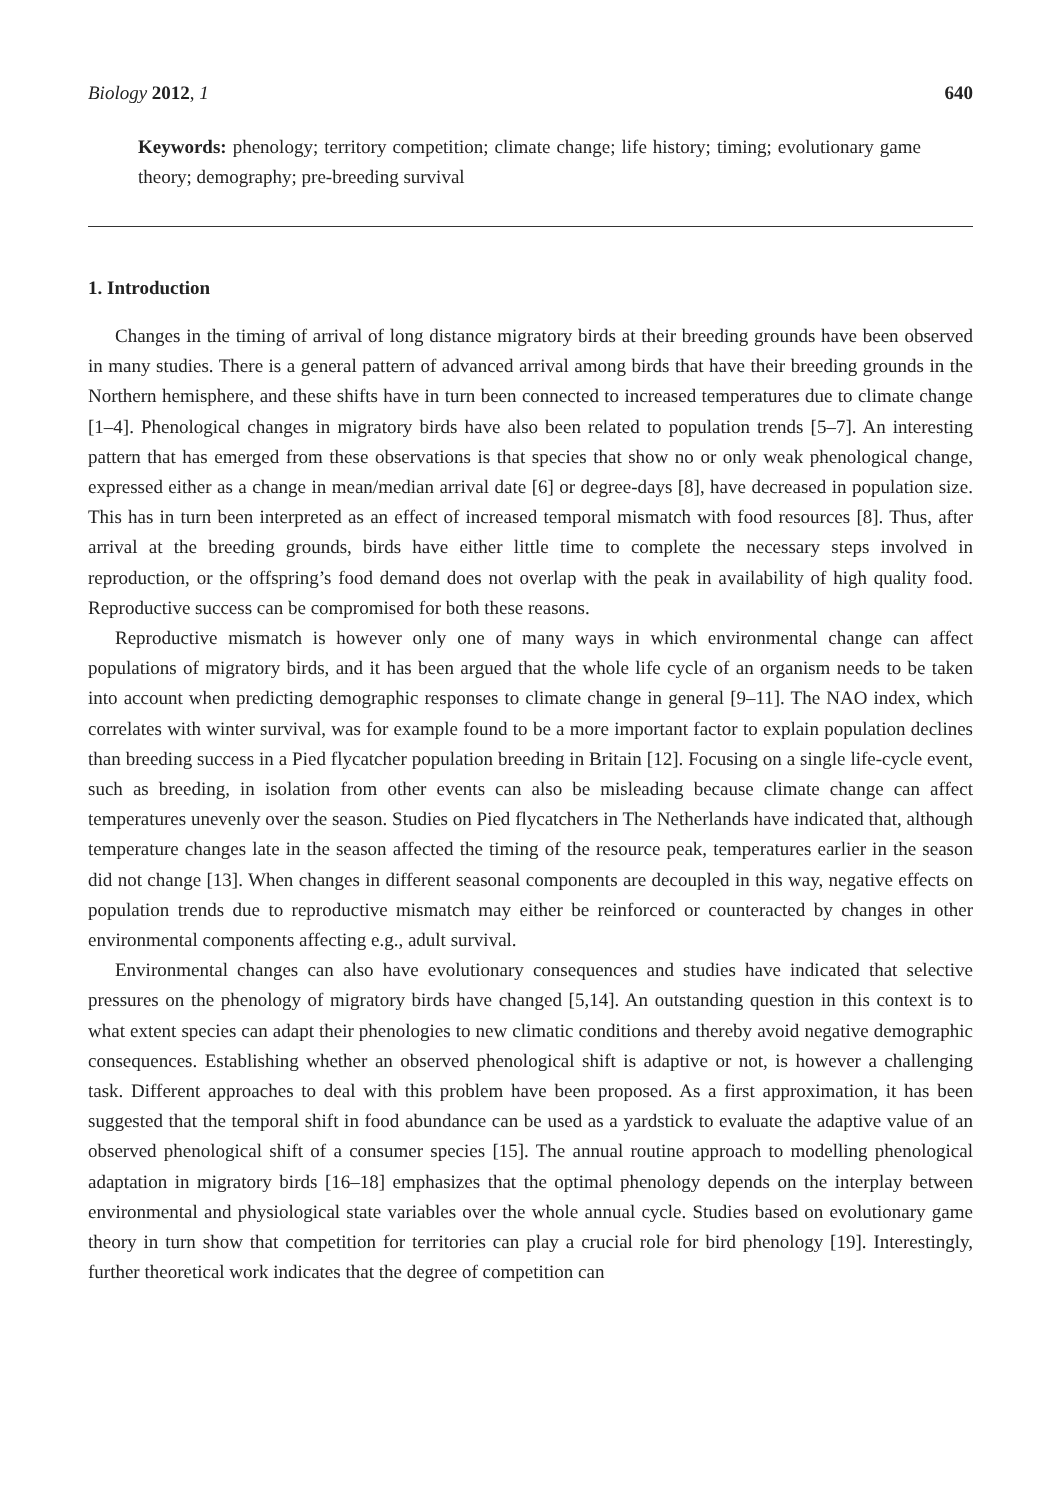Biology 2012, 1 640
Keywords: phenology; territory competition; climate change; life history; timing; evolutionary game theory; demography; pre-breeding survival
1. Introduction
Changes in the timing of arrival of long distance migratory birds at their breeding grounds have been observed in many studies. There is a general pattern of advanced arrival among birds that have their breeding grounds in the Northern hemisphere, and these shifts have in turn been connected to increased temperatures due to climate change [1–4]. Phenological changes in migratory birds have also been related to population trends [5–7]. An interesting pattern that has emerged from these observations is that species that show no or only weak phenological change, expressed either as a change in mean/median arrival date [6] or degree-days [8], have decreased in population size. This has in turn been interpreted as an effect of increased temporal mismatch with food resources [8]. Thus, after arrival at the breeding grounds, birds have either little time to complete the necessary steps involved in reproduction, or the offspring’s food demand does not overlap with the peak in availability of high quality food. Reproductive success can be compromised for both these reasons.
Reproductive mismatch is however only one of many ways in which environmental change can affect populations of migratory birds, and it has been argued that the whole life cycle of an organism needs to be taken into account when predicting demographic responses to climate change in general [9–11]. The NAO index, which correlates with winter survival, was for example found to be a more important factor to explain population declines than breeding success in a Pied flycatcher population breeding in Britain [12]. Focusing on a single life-cycle event, such as breeding, in isolation from other events can also be misleading because climate change can affect temperatures unevenly over the season. Studies on Pied flycatchers in The Netherlands have indicated that, although temperature changes late in the season affected the timing of the resource peak, temperatures earlier in the season did not change [13]. When changes in different seasonal components are decoupled in this way, negative effects on population trends due to reproductive mismatch may either be reinforced or counteracted by changes in other environmental components affecting e.g., adult survival.
Environmental changes can also have evolutionary consequences and studies have indicated that selective pressures on the phenology of migratory birds have changed [5,14]. An outstanding question in this context is to what extent species can adapt their phenologies to new climatic conditions and thereby avoid negative demographic consequences. Establishing whether an observed phenological shift is adaptive or not, is however a challenging task. Different approaches to deal with this problem have been proposed. As a first approximation, it has been suggested that the temporal shift in food abundance can be used as a yardstick to evaluate the adaptive value of an observed phenological shift of a consumer species [15]. The annual routine approach to modelling phenological adaptation in migratory birds [16–18] emphasizes that the optimal phenology depends on the interplay between environmental and physiological state variables over the whole annual cycle. Studies based on evolutionary game theory in turn show that competition for territories can play a crucial role for bird phenology [19]. Interestingly, further theoretical work indicates that the degree of competition can